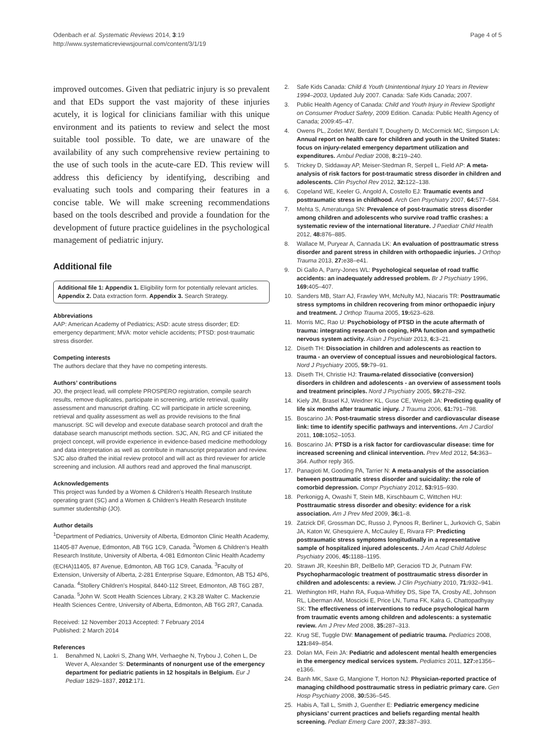Odenbach et al. Systematic Reviews 2014, 3:19
http://www.systematicreviewsjournal.com/content/3/1/19
Page 4 of 5
improved outcomes. Given that pediatric injury is so prevalent and that EDs support the vast majority of these injuries acutely, it is logical for clinicians familiar with this unique environment and its patients to review and select the most suitable tool possible. To date, we are unaware of the availability of any such comprehensive review pertaining to the use of such tools in the acute-care ED. This review will address this deficiency by identifying, describing and evaluating such tools and comparing their features in a concise table. We will make screening recommendations based on the tools described and provide a foundation for the development of future practice guidelines in the psychological management of pediatric injury.
Additional file
Additional file 1: Appendix 1. Eligibility form for potentially relevant articles. Appendix 2. Data extraction form. Appendix 3. Search Strategy.
Abbreviations
AAP: American Academy of Pediatrics; ASD: acute stress disorder; ED: emergency department; MVA: motor vehicle accidents; PTSD: post-traumatic stress disorder.
Competing interests
The authors declare that they have no competing interests.
Authors’ contributions
JO, the project lead, will complete PROSPERO registration, compile search results, remove duplicates, participate in screening, article retrieval, quality assessment and manuscript drafting. CC will participate in article screening, retrieval and quality assessment as well as provide revisions to the final manuscript. SC will develop and execute database search protocol and draft the database search manuscript methods section. SJC, AN, RG and CF initiated the project concept, will provide experience in evidence-based medicine methodology and data interpretation as well as contribute in manuscript preparation and review. SJC also drafted the initial review protocol and will act as third reviewer for article screening and inclusion. All authors read and approved the final manuscript.
Acknowledgements
This project was funded by a Women & Children’s Health Research Institute operating grant (SC) and a Women & Children’s Health Research Institute summer studentship (JO).
Author details
<sup>1</sup> Department of Pediatrics, University of Alberta, Edmonton Clinic Health Academy, 11405-87 Avenue, Edmonton, AB T6G 1C9, Canada. <sup>2</sup>Women & Children’s Health Research Institute, University of Alberta, 4-081 Edmonton Clinic Health Academy (ECHA)11405, 87 Avenue, Edmonton, AB T6G 1C9, Canada. <sup>3</sup>Faculty of Extension, University of Alberta, 2-281 Enterprise Square, Edmonton, AB T5J 4P6, Canada. <sup>4</sup>Stollery Children’s Hospital, 8440-112 Street, Edmonton, AB T6G 2B7, Canada. <sup>5</sup>John W. Scott Health Sciences Library, 2 K3.28 Walter C. Mackenzie Health Sciences Centre, University of Alberta, Edmonton, AB T6G 2R7, Canada.
Received: 12 November 2013 Accepted: 7 February 2014
Published: 2 March 2014
References
1. Benahmed N, Laokri S, Zhang WH, Verhaeghe N, Trybou J, Cohen L, De Wever A, Alexander S: Determinants of nonurgent use of the emergency department for pediatric patients in 12 hospitals in Belgium. Eur J Pediatr 1829–1837, 2012:171.
2. Safe Kids Canada: Child & Youth Unintentional Injury 10 Years in Review 1994–2003, Updated July 2007. Canada: Safe Kids Canada; 2007.
3. Public Health Agency of Canada: Child and Youth Injury in Review Spotlight on Consumer Product Safety, 2009 Edition. Canada: Public Health Agency of Canada; 2009:45–47.
4. Owens PL, Zodet MW, Berdahl T, Dougherty D, McCormick MC, Simpson LA: Annual report on health care for children and youth in the United States: focus on injury-related emergency department utilization and expenditures. Ambul Pediatr 2008, 8: 219–240.
5. Trickey D, Siddaway AP, Meiser-Stedman R, Serpell L, Field AP: A meta-analysis of risk factors for post-traumatic stress disorder in children and adolescents. Clin Psychol Rev 2012, 32: 122–138.
6. Copeland WE, Keeler G, Angold A, Costello EJ: Traumatic events and posttraumatic stress in childhood. Arch Gen Psychiatry 2007, 64: 577–584.
7. Mehta S, Ameratunga SN: Prevalence of post-traumatic stress disorder among children and adolescents who survive road traffic crashes: a systematic review of the international literature. J Paediatr Child Health 2012, 48: 876–885.
8. Wallace M, Puryear A, Cannada LK: An evaluation of posttraumatic stress disorder and parent stress in children with orthopaedic injuries. J Orthop Trauma 2013, 27: e38–e41.
9. Di Gallo A, Parry-Jones WL: Psychological sequelae of road traffic accidents: an inadequately addressed problem. Br J Psychiatry 1996, 169: 405–407.
10. Sanders MB, Starr AJ, Frawley WH, McNulty MJ, Niacaris TR: Posttraumatic stress symptoms in children recovering from minor orthopaedic injury and treatment. J Orthop Trauma 2005, 19: 623–628.
11. Morris MC, Rao U: Psychobiology of PTSD in the acute aftermath of trauma: integrating research on coping, HPA function and sympathetic nervous system activity. Asian J Psychiatr 2013, 6: 3–21.
12. Diseth TH: Dissociation in children and adolescents as reaction to trauma - an overview of conceptual issues and neurobiological factors. Nord J Psychiatry 2005, 59: 79–91.
13. Diseth TH, Christie HJ: Trauma-related dissociative (conversion) disorders in children and adolescents - an overview of assessment tools and treatment principles. Nord J Psychiatry 2005, 59: 278–292.
14. Kiely JM, Brasel KJ, Weidner KL, Guse CE, Weigelt JA: Predicting quality of life six months after traumatic injury. J Trauma 2006, 61: 791–798.
15. Boscarino JA: Post-traumatic stress disorder and cardiovascular disease link: time to identify specific pathways and interventions. Am J Cardiol 2011, 108: 1052–1053.
16. Boscarino JA: PTSD is a risk factor for cardiovascular disease: time for increased screening and clinical intervention. Prev Med 2012, 54: 363–364. Author reply 365.
17. Panagioti M, Gooding PA, Tarrier N: A meta-analysis of the association between posttraumatic stress disorder and suicidality: the role of comorbid depression. Compr Psychiatry 2012, 53: 915–930.
18. Perkonigg A, Owashi T, Stein MB, Kirschbaum C, Wittchen HU: Posttraumatic stress disorder and obesity: evidence for a risk association. Am J Prev Med 2009, 36: 1–8.
19. Zatzick DF, Grossman DC, Russo J, Pynoos R, Berliner L, Jurkovich G, Sabin JA, Katon W, Ghesquiere A, McCauley E, Rivara FP: Predicting posttraumatic stress symptoms longitudinally in a representative sample of hospitalized injured adolescents. J Am Acad Child Adolesc Psychiatry 2006, 45: 1188–1195.
20. Strawn JR, Keeshin BR, DelBello MP, Geracioti TD Jr, Putnam FW: Psychopharmacologic treatment of posttraumatic stress disorder in children and adolescents: a review. J Clin Psychiatry 2010, 71: 932–941.
21. Wethington HR, Hahn RA, Fuqua-Whitley DS, Sipe TA, Crosby AE, Johnson RL, Liberman AM, Moscicki E, Price LN, Tuma FK, Kalra G, Chattopadhyay SK: The effectiveness of interventions to reduce psychological harm from traumatic events among children and adolescents: a systematic review. Am J Prev Med 2008, 35: 287–313.
22. Krug SE, Tuggle DW: Management of pediatric trauma. Pediatrics 2008, 121: 849–854.
23. Dolan MA, Fein JA: Pediatric and adolescent mental health emergencies in the emergency medical services system. Pediatrics 2011, 127: e1356–e1366.
24. Banh MK, Saxe G, Mangione T, Horton NJ: Physician-reported practice of managing childhood posttraumatic stress in pediatric primary care. Gen Hosp Psychiatry 2008, 30: 536–545.
25. Habis A, Tall L, Smith J, Guenther E: Pediatric emergency medicine physicians’ current practices and beliefs regarding mental health screening. Pediatr Emerg Care 2007, 23: 387–393.